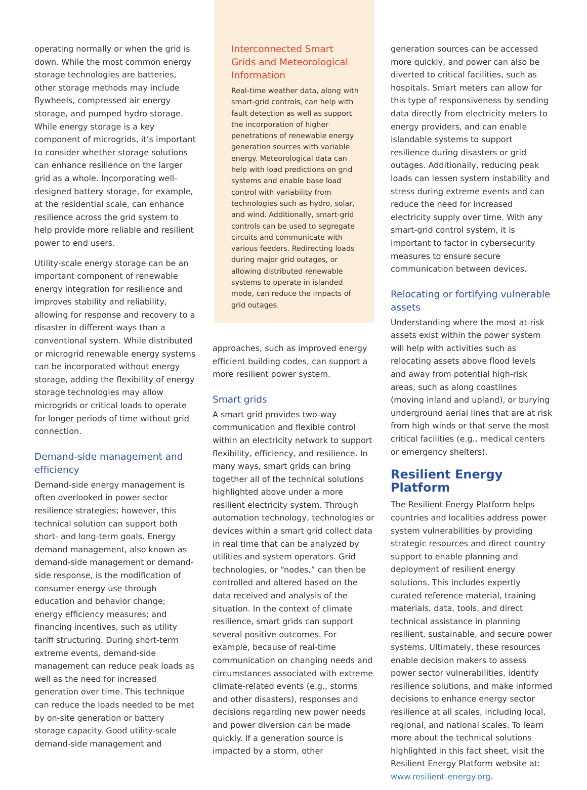operating normally or when the grid is down. While the most common energy storage technologies are batteries, other storage methods may include flywheels, compressed air energy storage, and pumped hydro storage. While energy storage is a key component of microgrids, it’s important to consider whether storage solutions can enhance resilience on the larger grid as a whole. Incorporating well-designed battery storage, for example, at the residential scale, can enhance resilience across the grid system to help provide more reliable and resilient power to end users.
Utility-scale energy storage can be an important component of renewable energy integration for resilience and improves stability and reliability, allowing for response and recovery to a disaster in different ways than a conventional system. While distributed or microgrid renewable energy systems can be incorporated without energy storage, adding the flexibility of energy storage technologies may allow microgrids or critical loads to operate for longer periods of time without grid connection.
Demand-side management and efficiency
Demand-side energy management is often overlooked in power sector resilience strategies; however, this technical solution can support both short- and long-term goals. Energy demand management, also known as demand-side management or demand-side response, is the modification of consumer energy use through education and behavior change; energy efficiency measures; and financing incentives, such as utility tariff structuring. During short-term extreme events, demand-side management can reduce peak loads as well as the need for increased generation over time. This technique can reduce the loads needed to be met by on-site generation or battery storage capacity. Good utility-scale demand-side management and
Interconnected Smart Grids and Meteorological Information
Real-time weather data, along with smart-grid controls, can help with fault detection as well as support the incorporation of higher penetrations of renewable energy generation sources with variable energy. Meteorological data can help with load predictions on grid systems and enable base load control with variability from technologies such as hydro, solar, and wind. Additionally, smart-grid controls can be used to segregate circuits and communicate with various feeders. Redirecting loads during major grid outages, or allowing distributed renewable systems to operate in islanded mode, can reduce the impacts of grid outages.
approaches, such as improved energy efficient building codes, can support a more resilient power system.
Smart grids
A smart grid provides two-way communication and flexible control within an electricity network to support flexibility, efficiency, and resilience. In many ways, smart grids can bring together all of the technical solutions highlighted above under a more resilient electricity system. Through automation technology, technologies or devices within a smart grid collect data in real time that can be analyzed by utilities and system operators. Grid technologies, or “nodes,” can then be controlled and altered based on the data received and analysis of the situation. In the context of climate resilience, smart grids can support several positive outcomes. For example, because of real-time communication on changing needs and circumstances associated with extreme climate-related events (e.g., storms and other disasters), responses and decisions regarding new power needs and power diversion can be made quickly. If a generation source is impacted by a storm, other
generation sources can be accessed more quickly, and power can also be diverted to critical facilities, such as hospitals. Smart meters can allow for this type of responsiveness by sending data directly from electricity meters to energy providers, and can enable islandable systems to support resilience during disasters or grid outages. Additionally, reducing peak loads can lessen system instability and stress during extreme events and can reduce the need for increased electricity supply over time. With any smart-grid control system, it is important to factor in cybersecurity measures to ensure secure communication between devices.
Relocating or fortifying vulnerable assets
Understanding where the most at-risk assets exist within the power system will help with activities such as relocating assets above flood levels and away from potential high-risk areas, such as along coastlines (moving inland and upland), or burying underground aerial lines that are at risk from high winds or that serve the most critical facilities (e.g., medical centers or emergency shelters).
Resilient Energy Platform
The Resilient Energy Platform helps countries and localities address power system vulnerabilities by providing strategic resources and direct country support to enable planning and deployment of resilient energy solutions. This includes expertly curated reference material, training materials, data, tools, and direct technical assistance in planning resilient, sustainable, and secure power systems. Ultimately, these resources enable decision makers to assess power sector vulnerabilities, identify resilience solutions, and make informed decisions to enhance energy sector resilience at all scales, including local, regional, and national scales. To learn more about the technical solutions highlighted in this fact sheet, visit the Resilient Energy Platform website at: www.resilient-energy.org.